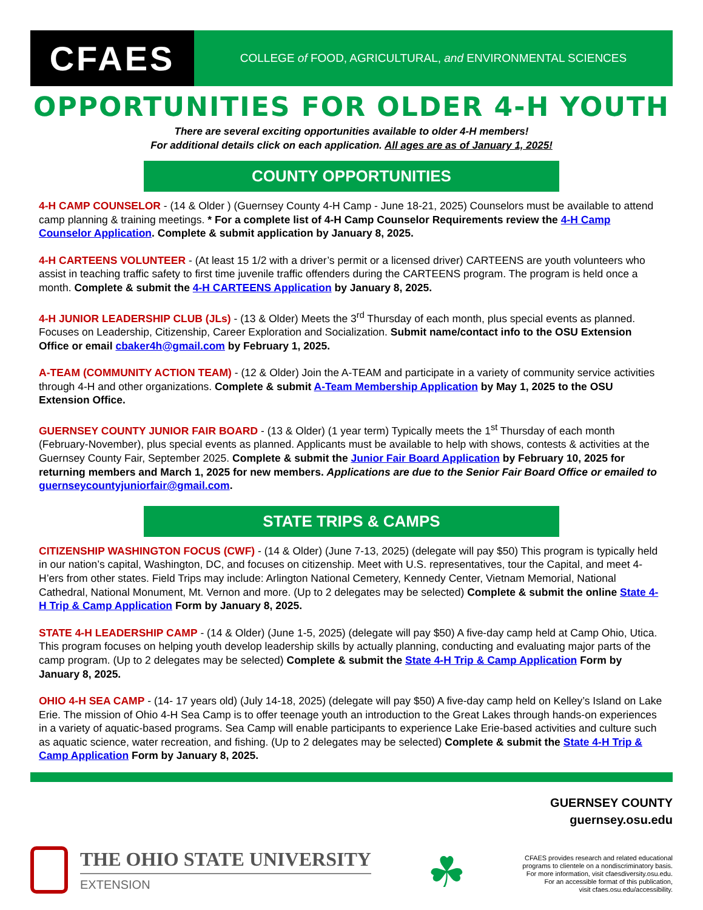CFAES
COLLEGE of FOOD, AGRICULTURAL, and ENVIRONMENTAL SCIENCES
OPPORTUNITIES FOR OLDER 4-H YOUTH
There are several exciting opportunities available to older 4-H members!
For additional details click on each application. All ages are as of January 1, 2025!
COUNTY OPPORTUNITIES
4-H CAMP COUNSELOR - (14 & Older ) (Guernsey County 4-H Camp - June 18-21, 2025) Counselors must be available to attend camp planning & training meetings. * For a complete list of 4-H Camp Counselor Requirements review the 4-H Camp Counselor Application. Complete & submit application by January 8, 2025.
4-H CARTEENS VOLUNTEER - (At least 15 1/2 with a driver’s permit or a licensed driver) CARTEENS are youth volunteers who assist in teaching traffic safety to first time juvenile traffic offenders during the CARTEENS program. The program is held once a month. Complete & submit the 4-H CARTEENS Application by January 8, 2025.
4-H JUNIOR LEADERSHIP CLUB (JLs) - (13 & Older) Meets the 3<sup>rd</sup> Thursday of each month, plus special events as planned. Focuses on Leadership, Citizenship, Career Exploration and Socialization. Submit name/contact info to the OSU Extension Office or email cbaker4h@gmail.com by February 1, 2025.
A-TEAM (COMMUNITY ACTION TEAM) - (12 & Older) Join the A-TEAM and participate in a variety of community service activities through 4-H and other organizations. Complete & submit A-Team Membership Application by May 1, 2025 to the OSU Extension Office.
GUERNSEY COUNTY JUNIOR FAIR BOARD - (13 & Older) (1 year term) Typically meets the 1<sup>st</sup> Thursday of each month (February-November), plus special events as planned. Applicants must be available to help with shows, contests & activities at the Guernsey County Fair, September 2025. Complete & submit the Junior Fair Board Application by February 10, 2025 for returning members and March 1, 2025 for new members. Applications are due to the Senior Fair Board Office or emailed to guernseycountyjuniorfair@gmail.com.
STATE TRIPS & CAMPS
CITIZENSHIP WASHINGTON FOCUS (CWF) - (14 & Older) (June 7-13, 2025) (delegate will pay $50) This program is typically held in our nation’s capital, Washington, DC, and focuses on citizenship. Meet with U.S. representatives, tour the Capital, and meet 4-H’ers from other states. Field Trips may include: Arlington National Cemetery, Kennedy Center, Vietnam Memorial, National Cathedral, National Monument, Mt. Vernon and more. (Up to 2 delegates may be selected) Complete & submit the online State 4-H Trip & Camp Application Form by January 8, 2025.
STATE 4-H LEADERSHIP CAMP - (14 & Older) (June 1-5, 2025) (delegate will pay $50) A five-day camp held at Camp Ohio, Utica. This program focuses on helping youth develop leadership skills by actually planning, conducting and evaluating major parts of the camp program. (Up to 2 delegates may be selected) Complete & submit the State 4-H Trip & Camp Application Form by January 8, 2025.
OHIO 4-H SEA CAMP - (14- 17 years old) (July 14-18, 2025) (delegate will pay $50) A five-day camp held on Kelley’s Island on Lake Erie. The mission of Ohio 4-H Sea Camp is to offer teenage youth an introduction to the Great Lakes through hands-on experiences in a variety of aquatic-based programs. Sea Camp will enable participants to experience Lake Erie-based activities and culture such as aquatic science, water recreation, and fishing. (Up to 2 delegates may be selected) Complete & submit the State 4-H Trip & Camp Application Form by January 8, 2025.
GUERNSEY COUNTY
guernsey.osu.edu
THE OHIO STATE UNIVERSITY
EXTENSION
☘
CFAES provides research and related educational
programs to clientele on a nondiscriminatory basis.
For more information, visit cfaesdiversity.osu.edu.
For an accessible format of this publication,
visit cfaes.osu.edu/accessibility.